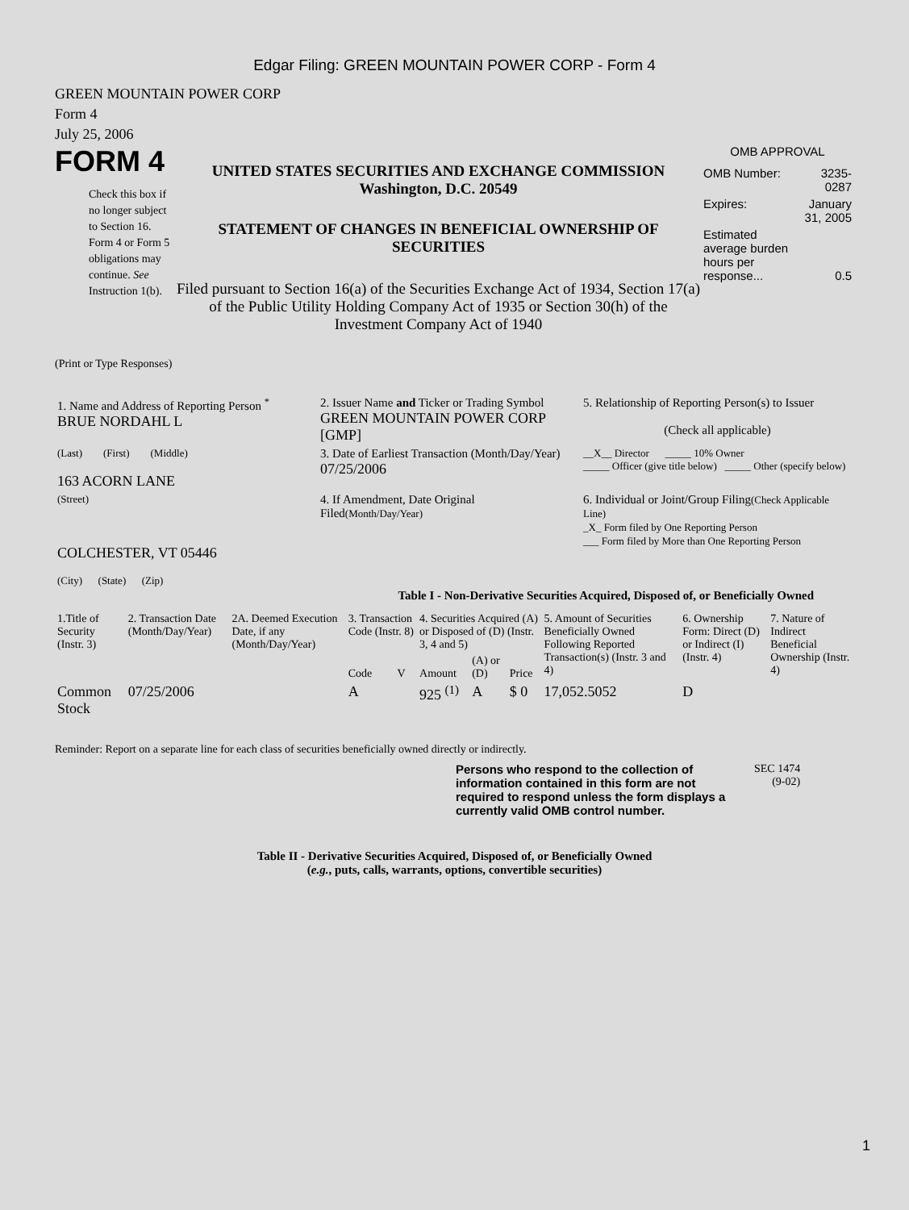Edgar Filing: GREEN MOUNTAIN POWER CORP - Form 4
GREEN MOUNTAIN POWER CORP
Form 4
July 25, 2006
FORM 4
Check this box if no longer subject to Section 16. Form 4 or Form 5 obligations may continue. See Instruction 1(b).
UNITED STATES SECURITIES AND EXCHANGE COMMISSION
Washington, D.C. 20549
STATEMENT OF CHANGES IN BENEFICIAL OWNERSHIP OF SECURITIES
Filed pursuant to Section 16(a) of the Securities Exchange Act of 1934, Section 17(a) of the Public Utility Holding Company Act of 1935 or Section 30(h) of the Investment Company Act of 1940
OMB APPROVAL
| OMB Number: | 3235-0287 |
| Expires: | January 31, 2005 |
| Estimated average burden hours per response... | 0.5 |
(Print or Type Responses)
| 1. Name and Address of Reporting Person <sup>*</sup> BRUE NORDAHL L | 2. Issuer Name and Ticker or Trading Symbol GREEN MOUNTAIN POWER CORP [GMP] | 5. Relationship of Reporting Person(s) to Issuer (Check all applicable) |
| (Last) (First) (Middle) 163 ACORN LANE | 3. Date of Earliest Transaction (Month/Day/Year) 07/25/2006 | __X__ Director _____ 10% Owner _____ Officer (give title below) _____ Other (specify below) |
| (Street) COLCHESTER, VT 05446 (City) (State) (Zip) | 4. If Amendment, Date Original Filed (Month/Day/Year) | 6. Individual or Joint/Group Filing (Check Applicable Line) _X_ Form filed by One Reporting Person ___ Form filed by More than One Reporting Person |
Table I - Non-Derivative Securities Acquired, Disposed of, or Beneficially Owned
| 1.Title of Security (Instr. 3) | 2. Transaction Date (Month/Day/Year) | 2A. Deemed Execution Date, if any (Month/Day/Year) | 3. Transaction Code (Instr. 8) | | 4. Securities Acquired (A) or Disposed of (D) (Instr. 3, 4 and 5) | | | 5. Amount of Securities Beneficially Owned Following Reported Transaction(s) (Instr. 3 and 4) | 6. Ownership Form: Direct (D) or Indirect (I) (Instr. 4) | 7. Nature of Indirect Beneficial Ownership (Instr. 4) |
| | | | Code | V | Amount | (A) or (D) | Price | | | |
| Common Stock | 07/25/2006 | | A | | 925 <sup>(1)</sup> | A | $ 0 | 17,052.5052 | D | |
Reminder: Report on a separate line for each class of securities beneficially owned directly or indirectly.
Persons who respond to the collection of information contained in this form are not required to respond unless the form displays a currently valid OMB control number.
SEC 1474
(9-02)
Table II - Derivative Securities Acquired, Disposed of, or Beneficially Owned
(e.g., puts, calls, warrants, options, convertible securities)
1